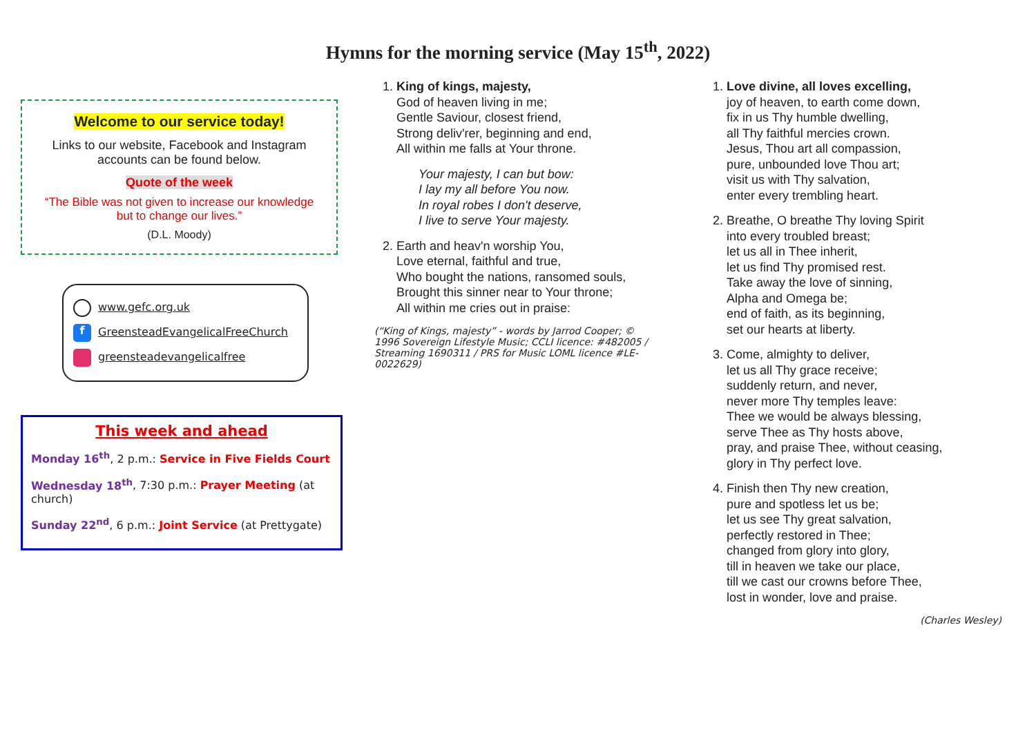Hymns for the morning service (May 15<sup>th</sup>, 2022)
Welcome to our service today!
Links to our website, Facebook and Instagram accounts can be found below.
Quote of the week
“The Bible was not given to increase our knowledge but to change our lives.”
(D.L. Moody)
www.gefc.org.uk
f GreensteadEvangelicalFreeChurch
greensteadevangelicalfree
This week and ahead
Monday 16<sup>th</sup>, 2 p.m.: Service in Five Fields Court
Wednesday 18<sup>th</sup>, 7:30 p.m.: Prayer Meeting (at church)
Sunday 22<sup>nd</sup>, 6 p.m.: Joint Service (at Prettygate)
1. King of kings, majesty,
God of heaven living in me;
Gentle Saviour, closest friend,
Strong deliv'rer, beginning and end,
All within me falls at Your throne.
Your majesty, I can but bow:
I lay my all before You now.
In royal robes I don't deserve,
I live to serve Your majesty.
2. Earth and heav'n worship You,
Love eternal, faithful and true,
Who bought the nations, ransomed souls,
Brought this sinner near to Your throne;
All within me cries out in praise:
(“King of Kings, majesty” - words by Jarrod Cooper; © 1996 Sovereign Lifestyle Music; CCLI licence: #482005 / Streaming 1690311 / PRS for Music LOML licence #LE-0022629)
1. Love divine, all loves excelling,
joy of heaven, to earth come down,
fix in us Thy humble dwelling,
all Thy faithful mercies crown.
Jesus, Thou art all compassion,
pure, unbounded love Thou art;
visit us with Thy salvation,
enter every trembling heart.
2. Breathe, O breathe Thy loving Spirit
into every troubled breast;
let us all in Thee inherit,
let us find Thy promised rest.
Take away the love of sinning,
Alpha and Omega be;
end of faith, as its beginning,
set our hearts at liberty.
3. Come, almighty to deliver,
let us all Thy grace receive;
suddenly return, and never,
never more Thy temples leave:
Thee we would be always blessing,
serve Thee as Thy hosts above,
pray, and praise Thee, without ceasing,
glory in Thy perfect love.
4. Finish then Thy new creation,
pure and spotless let us be;
let us see Thy great salvation,
perfectly restored in Thee;
changed from glory into glory,
till in heaven we take our place,
till we cast our crowns before Thee,
lost in wonder, love and praise.
(Charles Wesley)